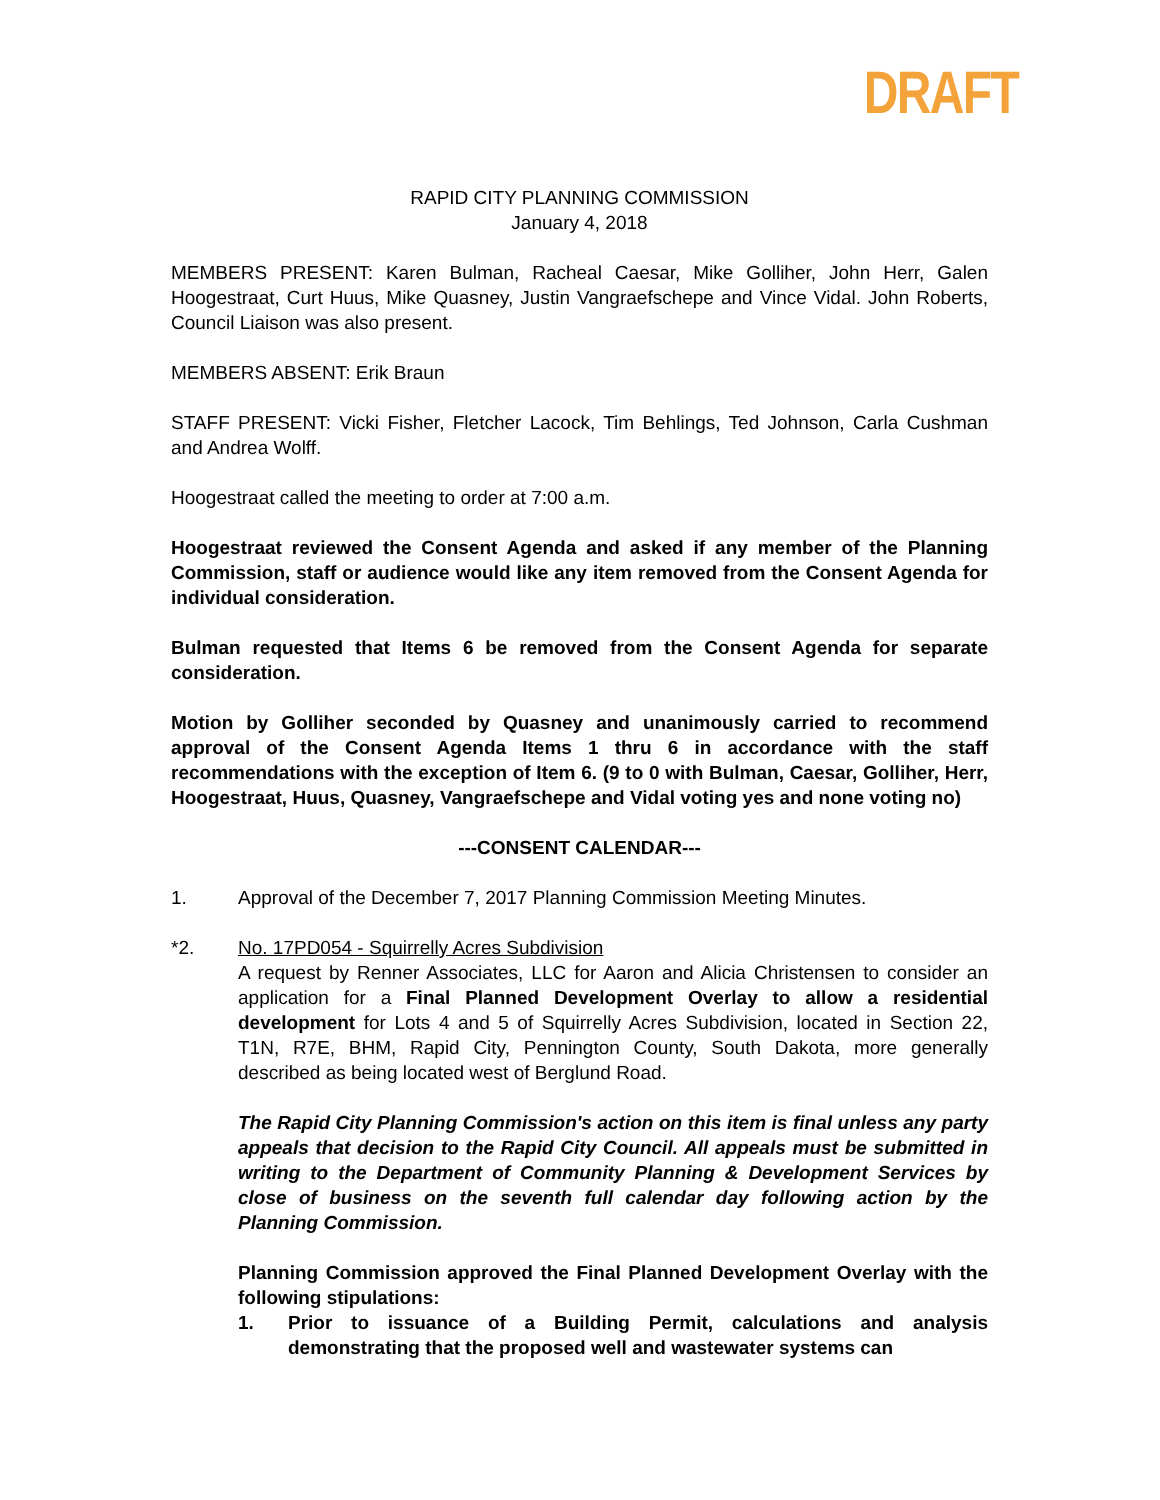DRAFT
RAPID CITY PLANNING COMMISSION
January 4, 2018
MEMBERS PRESENT: Karen Bulman, Racheal Caesar, Mike Golliher, John Herr, Galen Hoogestraat, Curt Huus, Mike Quasney, Justin Vangraefschepe and Vince Vidal. John Roberts, Council Liaison was also present.
MEMBERS ABSENT: Erik Braun
STAFF PRESENT: Vicki Fisher, Fletcher Lacock, Tim Behlings, Ted Johnson, Carla Cushman and Andrea Wolff.
Hoogestraat called the meeting to order at 7:00 a.m.
Hoogestraat reviewed the Consent Agenda and asked if any member of the Planning Commission, staff or audience would like any item removed from the Consent Agenda for individual consideration.
Bulman requested that Items 6 be removed from the Consent Agenda for separate consideration.
Motion by Golliher seconded by Quasney and unanimously carried to recommend approval of the Consent Agenda Items 1 thru 6 in accordance with the staff recommendations with the exception of Item 6. (9 to 0 with Bulman, Caesar, Golliher, Herr, Hoogestraat, Huus, Quasney, Vangraefschepe and Vidal voting yes and none voting no)
---CONSENT CALENDAR---
1. Approval of the December 7, 2017 Planning Commission Meeting Minutes.
*2. No. 17PD054 - Squirrelly Acres Subdivision
A request by Renner Associates, LLC for Aaron and Alicia Christensen to consider an application for a Final Planned Development Overlay to allow a residential development for Lots 4 and 5 of Squirrelly Acres Subdivision, located in Section 22, T1N, R7E, BHM, Rapid City, Pennington County, South Dakota, more generally described as being located west of Berglund Road.
The Rapid City Planning Commission's action on this item is final unless any party appeals that decision to the Rapid City Council. All appeals must be submitted in writing to the Department of Community Planning & Development Services by close of business on the seventh full calendar day following action by the Planning Commission.
Planning Commission approved the Final Planned Development Overlay with the following stipulations:
1. Prior to issuance of a Building Permit, calculations and analysis demonstrating that the proposed well and wastewater systems can